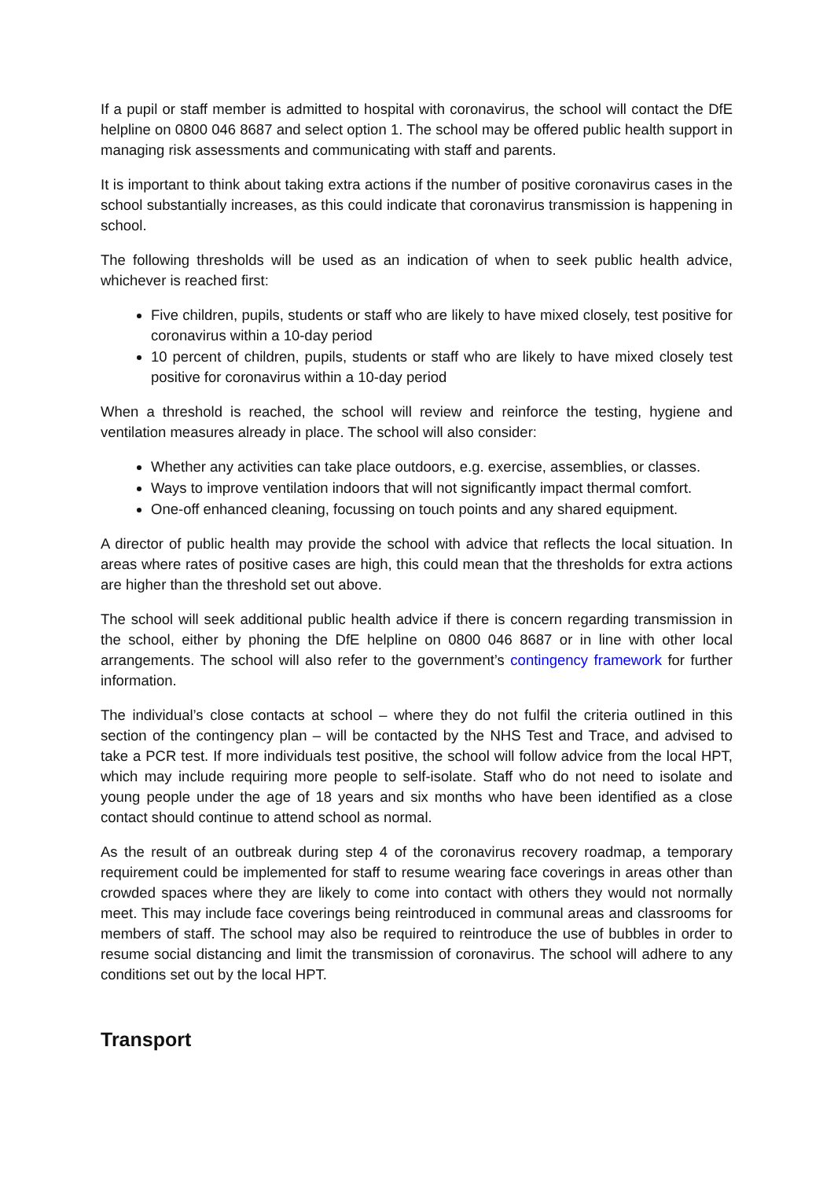If a pupil or staff member is admitted to hospital with coronavirus, the school will contact the DfE helpline on 0800 046 8687 and select option 1. The school may be offered public health support in managing risk assessments and communicating with staff and parents.
It is important to think about taking extra actions if the number of positive coronavirus cases in the school substantially increases, as this could indicate that coronavirus transmission is happening in school.
The following thresholds will be used as an indication of when to seek public health advice, whichever is reached first:
Five children, pupils, students or staff who are likely to have mixed closely, test positive for coronavirus within a 10-day period
10 percent of children, pupils, students or staff who are likely to have mixed closely test positive for coronavirus within a 10-day period
When a threshold is reached, the school will review and reinforce the testing, hygiene and ventilation measures already in place. The school will also consider:
Whether any activities can take place outdoors, e.g. exercise, assemblies, or classes.
Ways to improve ventilation indoors that will not significantly impact thermal comfort.
One-off enhanced cleaning, focussing on touch points and any shared equipment.
A director of public health may provide the school with advice that reflects the local situation. In areas where rates of positive cases are high, this could mean that the thresholds for extra actions are higher than the threshold set out above.
The school will seek additional public health advice if there is concern regarding transmission in the school, either by phoning the DfE helpline on 0800 046 8687 or in line with other local arrangements. The school will also refer to the government’s contingency framework for further information.
The individual’s close contacts at school – where they do not fulfil the criteria outlined in this section of the contingency plan – will be contacted by the NHS Test and Trace, and advised to take a PCR test. If more individuals test positive, the school will follow advice from the local HPT, which may include requiring more people to self-isolate. Staff who do not need to isolate and young people under the age of 18 years and six months who have been identified as a close contact should continue to attend school as normal.
As the result of an outbreak during step 4 of the coronavirus recovery roadmap, a temporary requirement could be implemented for staff to resume wearing face coverings in areas other than crowded spaces where they are likely to come into contact with others they would not normally meet. This may include face coverings being reintroduced in communal areas and classrooms for members of staff. The school may also be required to reintroduce the use of bubbles in order to resume social distancing and limit the transmission of coronavirus. The school will adhere to any conditions set out by the local HPT.
Transport